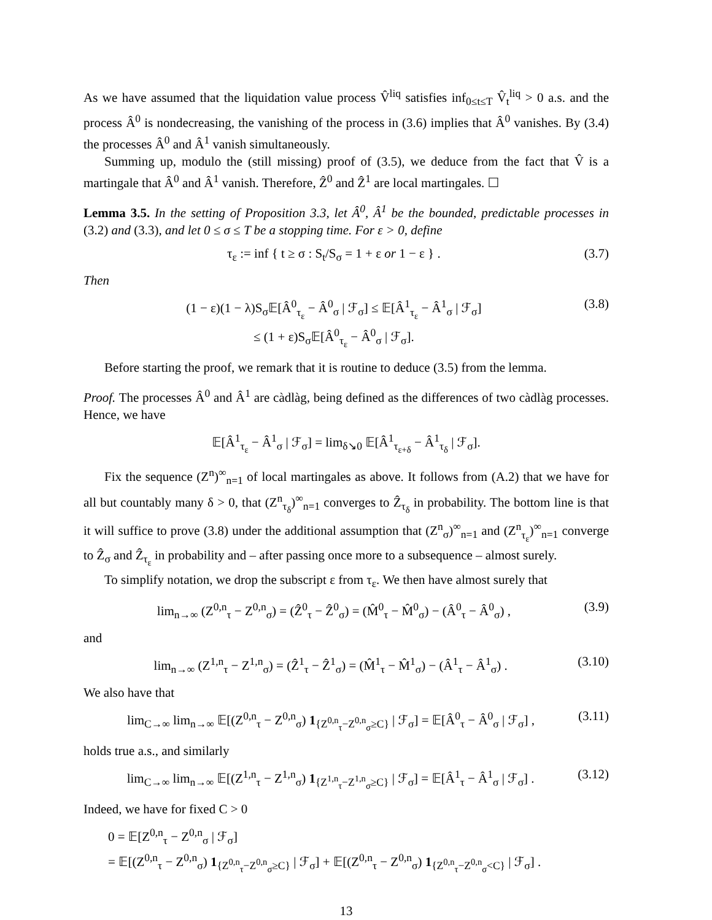As we have assumed that the liquidation value process V̂<sup>liq</sup> satisfies inf<sub>0≤t≤T</sub> V̂<sub>t</sub><sup>liq</sup> > 0 a.s. and the process Â<sup>0</sup> is nondecreasing, the vanishing of the process in (3.6) implies that Â<sup>0</sup> vanishes. By (3.4) the processes Â<sup>0</sup> and Â<sup>1</sup> vanish simultaneously.
Summing up, modulo the (still missing) proof of (3.5), we deduce from the fact that V̂ is a martingale that Â<sup>0</sup> and Â<sup>1</sup> vanish. Therefore, Ẑ<sup>0</sup> and Ẑ<sup>1</sup> are local martingales. ☐
Lemma 3.5. In the setting of Proposition 3.3, let Â<sup>0</sup>, Â<sup>1</sup> be the bounded, predictable processes in (3.2) and (3.3), and let 0 ≤ σ ≤ T be a stopping time. For ε > 0, define
τ<sub>ε</sub> := inf { t ≥ σ : S<sub>t</sub>/S<sub>σ</sub> = 1 + ε or 1 − ε } . (3.7)
Then
(1 − ε)(1 − λ)S<sub>σ</sub>𝔼[Â<sup>0</sup><sub>τ<sub>ε</sub></sub> − Â<sup>0</sup><sub>σ</sub> | ℱ<sub>σ</sub>] ≤ 𝔼[Â<sup>1</sup><sub>τ<sub>ε</sub></sub> − Â<sup>1</sup><sub>σ</sub> | ℱ<sub>σ</sub>]
≤ (1 + ε)S<sub>σ</sub>𝔼[Â<sup>0</sup><sub>τ<sub>ε</sub></sub> − Â<sup>0</sup><sub>σ</sub> | ℱ<sub>σ</sub>]. (3.8)
Before starting the proof, we remark that it is routine to deduce (3.5) from the lemma.
Proof. The processes Â<sup>0</sup> and Â<sup>1</sup> are càdlàg, being defined as the differences of two càdlàg processes. Hence, we have
𝔼[Â<sup>1</sup><sub>τ<sub>ε</sub></sub> − Â<sup>1</sup><sub>σ</sub> | ℱ<sub>σ</sub>] = lim<sub>δ↘0</sub> 𝔼[Â<sup>1</sup><sub>τ<sub>ε+δ</sub></sub> − Â<sup>1</sup><sub>τ<sub>δ</sub></sub> | ℱ<sub>σ</sub>].
Fix the sequence (Z<sup>n</sup>)<sup>∞</sup><sub>n=1</sub> of local martingales as above. It follows from (A.2) that we have for all but countably many δ > 0, that (Z<sup>n</sup><sub>τ<sub>δ</sub></sub>)<sup>∞</sup><sub>n=1</sub> converges to Ẑ<sub>τ<sub>δ</sub></sub> in probability. The bottom line is that it will suffice to prove (3.8) under the additional assumption that (Z<sup>n</sup><sub>σ</sub>)<sup>∞</sup><sub>n=1</sub> and (Z<sup>n</sup><sub>τ<sub>ε</sub></sub>)<sup>∞</sup><sub>n=1</sub> converge to Ẑ<sub>σ</sub> and Ẑ<sub>τ<sub>ε</sub></sub> in probability and – after passing once more to a subsequence – almost surely.
To simplify notation, we drop the subscript ε from τ<sub>ε</sub>. We then have almost surely that
lim<sub>n→∞</sub> (Z<sup>0,n</sup><sub>τ</sub> − Z<sup>0,n</sup><sub>σ</sub>) = (Ẑ<sup>0</sup><sub>τ</sub> − Ẑ<sup>0</sup><sub>σ</sub>) = (M̂<sup>0</sup><sub>τ</sub> − M̂<sup>0</sup><sub>σ</sub>) − (Â<sup>0</sup><sub>τ</sub> − Â<sup>0</sup><sub>σ</sub>) , (3.9)
and
lim<sub>n→∞</sub> (Z<sup>1,n</sup><sub>τ</sub> − Z<sup>1,n</sup><sub>σ</sub>) = (Ẑ<sup>1</sup><sub>τ</sub> − Ẑ<sup>1</sup><sub>σ</sub>) = (M̂<sup>1</sup><sub>τ</sub> − M̂<sup>1</sup><sub>σ</sub>) − (Â<sup>1</sup><sub>τ</sub> − Â<sup>1</sup><sub>σ</sub>) . (3.10)
We also have that
lim<sub>C→∞</sub> lim<sub>n→∞</sub> 𝔼[(Z<sup>0,n</sup><sub>τ</sub> − Z<sup>0,n</sup><sub>σ</sub>) 1<sub>{Z<sup>0,n</sup><sub>τ</sub>−Z<sup>0,n</sup><sub>σ</sub>≥C}</sub> | ℱ<sub>σ</sub>] = 𝔼[Â<sup>0</sup><sub>τ</sub> − Â<sup>0</sup><sub>σ</sub> | ℱ<sub>σ</sub>] , (3.11)
holds true a.s., and similarly
lim<sub>C→∞</sub> lim<sub>n→∞</sub> 𝔼[(Z<sup>1,n</sup><sub>τ</sub> − Z<sup>1,n</sup><sub>σ</sub>) 1<sub>{Z<sup>1,n</sup><sub>τ</sub>−Z<sup>1,n</sup><sub>σ</sub>≥C}</sub> | ℱ<sub>σ</sub>] = 𝔼[Â<sup>1</sup><sub>τ</sub> − Â<sup>1</sup><sub>σ</sub> | ℱ<sub>σ</sub>] . (3.12)
Indeed, we have for fixed C > 0
0 = 𝔼[Z<sup>0,n</sup><sub>τ</sub> − Z<sup>0,n</sup><sub>σ</sub> | ℱ<sub>σ</sub>]
= 𝔼[(Z<sup>0,n</sup><sub>τ</sub> − Z<sup>0,n</sup><sub>σ</sub>) 1<sub>{Z<sup>0,n</sup><sub>τ</sub>−Z<sup>0,n</sup><sub>σ</sub>≥C}</sub> | ℱ<sub>σ</sub>] + 𝔼[(Z<sup>0,n</sup><sub>τ</sub> − Z<sup>0,n</sup><sub>σ</sub>) 1<sub>{Z<sup>0,n</sup><sub>τ</sub>−Z<sup>0,n</sup><sub>σ</sub><C}</sub> | ℱ<sub>σ</sub>] .
13